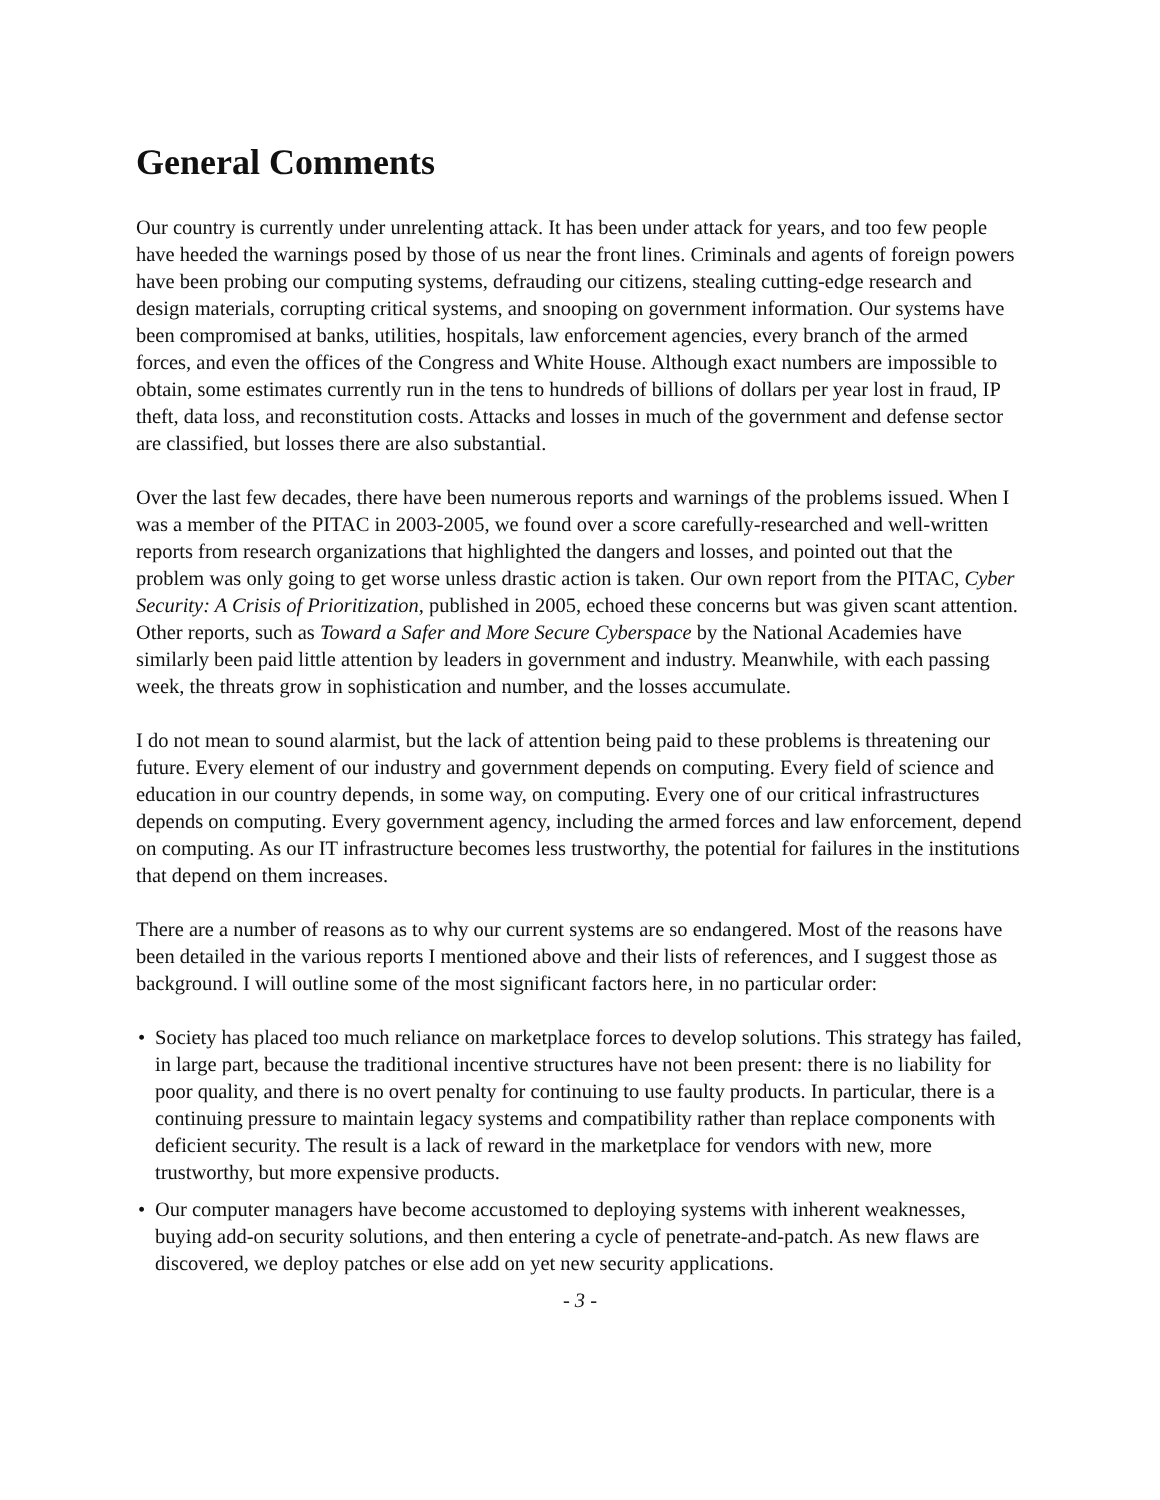General Comments
Our country is currently under unrelenting attack. It has been under attack for years, and too few people have heeded the warnings posed by those of us near the front lines. Criminals and agents of foreign powers have been probing our computing systems, defrauding our citizens, stealing cutting-edge research and design materials, corrupting critical systems, and snooping on government information. Our systems have been compromised at banks, utilities, hospitals, law enforcement agencies, every branch of the armed forces, and even the offices of the Congress and White House. Although exact numbers are impossible to obtain, some estimates currently run in the tens to hundreds of billions of dollars per year lost in fraud, IP theft, data loss, and reconstitution costs. Attacks and losses in much of the government and defense sector are classified, but losses there are also substantial.
Over the last few decades, there have been numerous reports and warnings of the problems issued. When I was a member of the PITAC in 2003-2005, we found over a score carefully-researched and well-written reports from research organizations that highlighted the dangers and losses, and pointed out that the problem was only going to get worse unless drastic action is taken. Our own report from the PITAC, Cyber Security: A Crisis of Prioritization, published in 2005, echoed these concerns but was given scant attention. Other reports, such as Toward a Safer and More Secure Cyberspace by the National Academies have similarly been paid little attention by leaders in government and industry. Meanwhile, with each passing week, the threats grow in sophistication and number, and the losses accumulate.
I do not mean to sound alarmist, but the lack of attention being paid to these problems is threatening our future. Every element of our industry and government depends on computing. Every field of science and education in our country depends, in some way, on computing. Every one of our critical infrastructures depends on computing. Every government agency, including the armed forces and law enforcement, depend on computing. As our IT infrastructure becomes less trustworthy, the potential for failures in the institutions that depend on them increases.
There are a number of reasons as to why our current systems are so endangered. Most of the reasons have been detailed in the various reports I mentioned above and their lists of references, and I suggest those as background. I will outline some of the most significant factors here, in no particular order:
• Society has placed too much reliance on marketplace forces to develop solutions. This strategy has failed, in large part, because the traditional incentive structures have not been present: there is no liability for poor quality, and there is no overt penalty for continuing to use faulty products. In particular, there is a continuing pressure to maintain legacy systems and compatibility rather than replace components with deficient security. The result is a lack of reward in the marketplace for vendors with new, more trustworthy, but more expensive products.
• Our computer managers have become accustomed to deploying systems with inherent weaknesses, buying add-on security solutions, and then entering a cycle of penetrate-and-patch. As new flaws are discovered, we deploy patches or else add on yet new security applications.
- 3 -